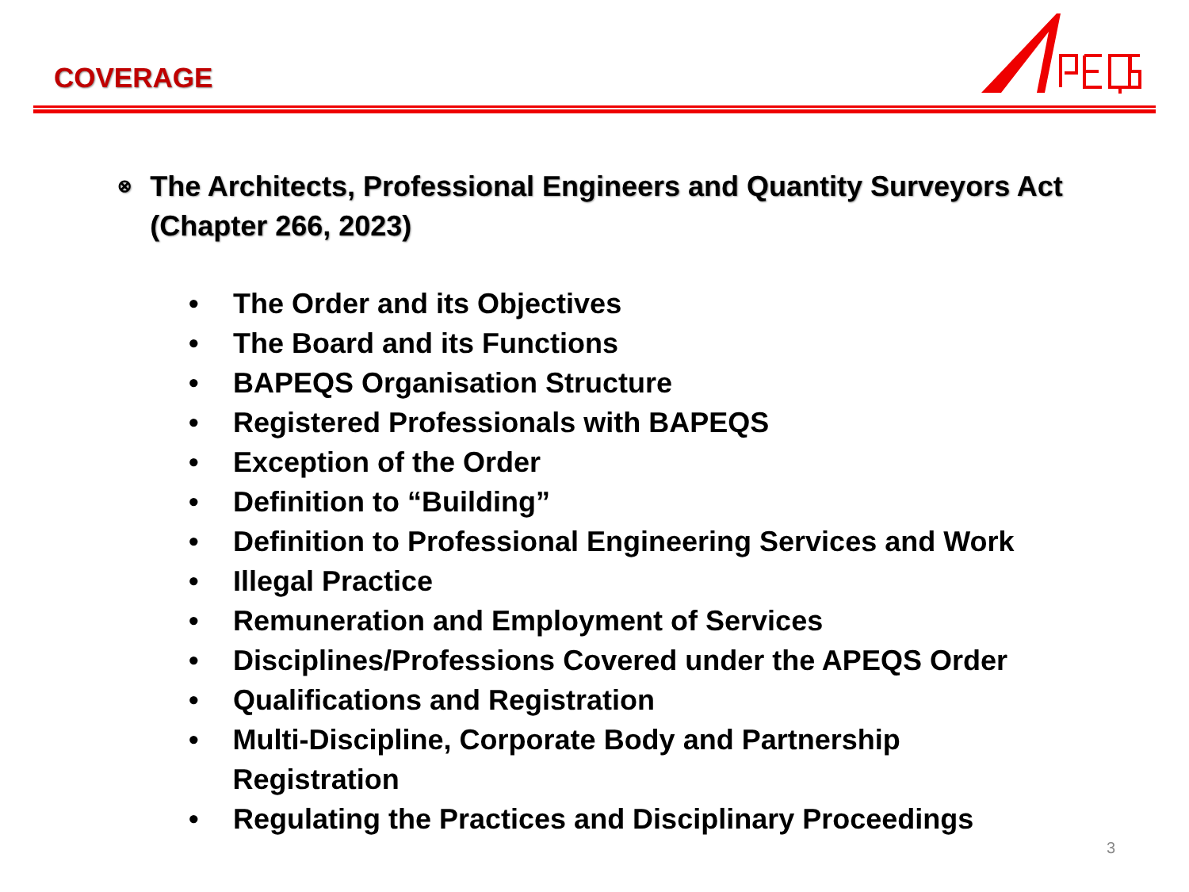COVERAGE
⊗ The Architects, Professional Engineers and Quantity Surveyors Act (Chapter 266, 2023)
• The Order and its Objectives
• The Board and its Functions
• BAPEQS Organisation Structure
• Registered Professionals with BAPEQS
• Exception of the Order
• Definition to “Building”
• Definition to Professional Engineering Services and Work
• Illegal Practice
• Remuneration and Employment of Services
• Disciplines/Professions Covered under the APEQS Order
• Qualifications and Registration
• Multi-Discipline, Corporate Body and Partnership Registration
• Regulating the Practices and Disciplinary Proceedings
3